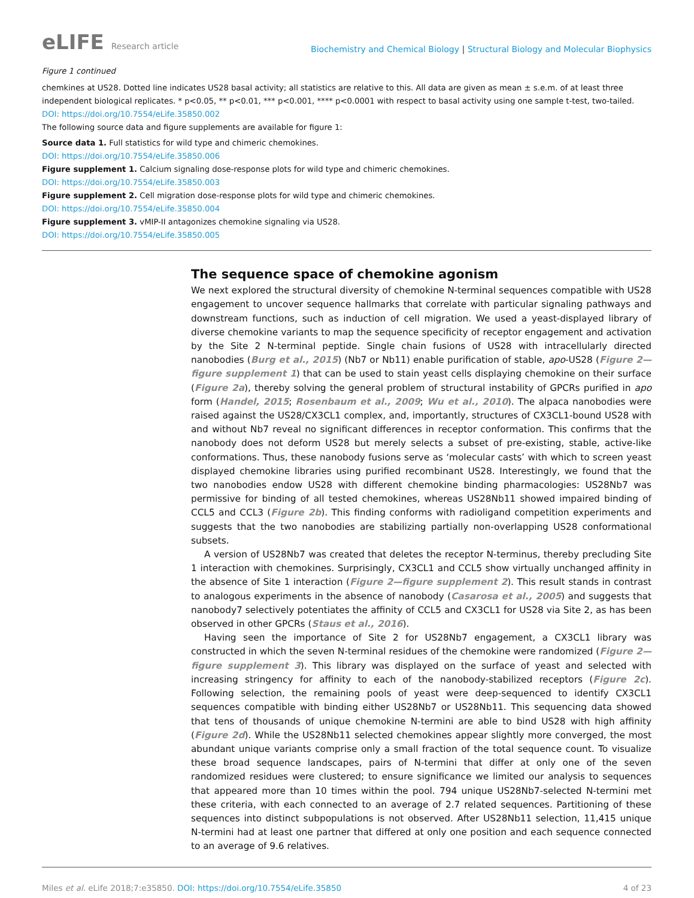eLIFE Research article
Biochemistry and Chemical Biology | Structural Biology and Molecular Biophysics
Figure 1 continued
chemkines at US28. Dotted line indicates US28 basal activity; all statistics are relative to this. All data are given as mean ± s.e.m. of at least three independent biological replicates. * p<0.05, ** p<0.01, *** p<0.001, **** p<0.0001 with respect to basal activity using one sample t-test, two-tailed.
DOI: https://doi.org/10.7554/eLife.35850.002
The following source data and figure supplements are available for figure 1:
Source data 1. Full statistics for wild type and chimeric chemokines.
DOI: https://doi.org/10.7554/eLife.35850.006
Figure supplement 1. Calcium signaling dose-response plots for wild type and chimeric chemokines.
DOI: https://doi.org/10.7554/eLife.35850.003
Figure supplement 2. Cell migration dose-response plots for wild type and chimeric chemokines.
DOI: https://doi.org/10.7554/eLife.35850.004
Figure supplement 3. vMIP-II antagonizes chemokine signaling via US28.
DOI: https://doi.org/10.7554/eLife.35850.005
The sequence space of chemokine agonism
We next explored the structural diversity of chemokine N-terminal sequences compatible with US28 engagement to uncover sequence hallmarks that correlate with particular signaling pathways and downstream functions, such as induction of cell migration. We used a yeast-displayed library of diverse chemokine variants to map the sequence specificity of receptor engagement and activation by the Site 2 N-terminal peptide. Single chain fusions of US28 with intracellularly directed nanobodies (Burg et al., 2015) (Nb7 or Nb11) enable purification of stable, apo-US28 (Figure 2—figure supplement 1) that can be used to stain yeast cells displaying chemokine on their surface (Figure 2a), thereby solving the general problem of structural instability of GPCRs purified in apo form (Handel, 2015; Rosenbaum et al., 2009; Wu et al., 2010). The alpaca nanobodies were raised against the US28/CX3CL1 complex, and, importantly, structures of CX3CL1-bound US28 with and without Nb7 reveal no significant differences in receptor conformation. This confirms that the nanobody does not deform US28 but merely selects a subset of pre-existing, stable, active-like conformations. Thus, these nanobody fusions serve as ‘molecular casts’ with which to screen yeast displayed chemokine libraries using purified recombinant US28. Interestingly, we found that the two nanobodies endow US28 with different chemokine binding pharmacologies: US28Nb7 was permissive for binding of all tested chemokines, whereas US28Nb11 showed impaired binding of CCL5 and CCL3 (Figure 2b). This finding conforms with radioligand competition experiments and suggests that the two nanobodies are stabilizing partially non-overlapping US28 conformational subsets.
A version of US28Nb7 was created that deletes the receptor N-terminus, thereby precluding Site 1 interaction with chemokines. Surprisingly, CX3CL1 and CCL5 show virtually unchanged affinity in the absence of Site 1 interaction (Figure 2—figure supplement 2). This result stands in contrast to analogous experiments in the absence of nanobody (Casarosa et al., 2005) and suggests that nanobody7 selectively potentiates the affinity of CCL5 and CX3CL1 for US28 via Site 2, as has been observed in other GPCRs (Staus et al., 2016).
Having seen the importance of Site 2 for US28Nb7 engagement, a CX3CL1 library was constructed in which the seven N-terminal residues of the chemokine were randomized (Figure 2—figure supplement 3). This library was displayed on the surface of yeast and selected with increasing stringency for affinity to each of the nanobody-stabilized receptors (Figure 2c). Following selection, the remaining pools of yeast were deep-sequenced to identify CX3CL1 sequences compatible with binding either US28Nb7 or US28Nb11. This sequencing data showed that tens of thousands of unique chemokine N-termini are able to bind US28 with high affinity (Figure 2d). While the US28Nb11 selected chemokines appear slightly more converged, the most abundant unique variants comprise only a small fraction of the total sequence count. To visualize these broad sequence landscapes, pairs of N-termini that differ at only one of the seven randomized residues were clustered; to ensure significance we limited our analysis to sequences that appeared more than 10 times within the pool. 794 unique US28Nb7-selected N-termini met these criteria, with each connected to an average of 2.7 related sequences. Partitioning of these sequences into distinct subpopulations is not observed. After US28Nb11 selection, 11,415 unique N-termini had at least one partner that differed at only one position and each sequence connected to an average of 9.6 relatives.
Miles et al. eLife 2018;7:e35850. DOI: https://doi.org/10.7554/eLife.35850
4 of 23